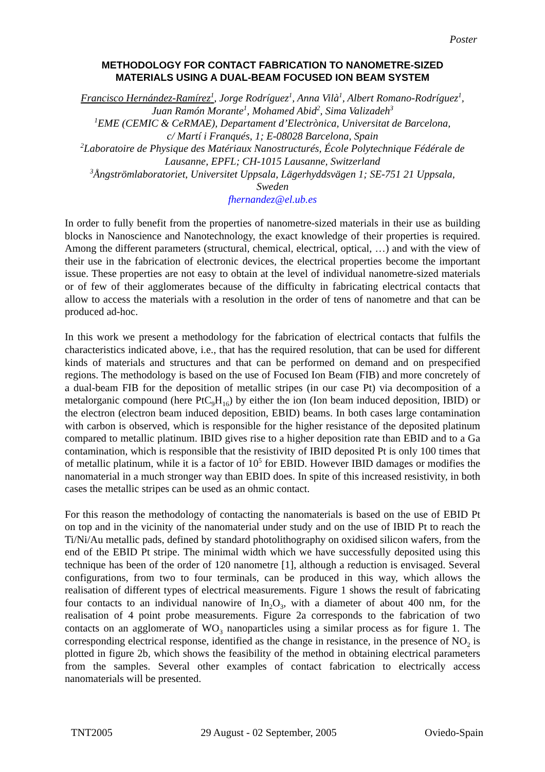Poster
METHODOLOGY FOR CONTACT FABRICATION TO NANOMETRE-SIZED
MATERIALS USING A DUAL-BEAM FOCUSED ION BEAM SYSTEM
Francisco Hernández-Ramírez<sup>1</sup>, Jorge Rodríguez<sup>1</sup>, Anna Vilà<sup>1</sup>, Albert Romano-Rodríguez<sup>1</sup>,
Juan Ramón Morante<sup>1</sup>, Mohamed Abid<sup>2</sup>, Sima Valizadeh<sup>3</sup>
<sup>1</sup> EME (CEMIC & CeRMAE), Departament d’Electrònica, Universitat de Barcelona,
c/ Martí i Franqués, 1; E-08028 Barcelona, Spain
<sup>2</sup> Laboratoire de Physique des Matériaux Nanostructurés, École Polytechnique Fédérale de
Lausanne, EPFL; CH-1015 Lausanne, Switzerland
<sup>3</sup> Ångströmlaboratoriet, Universitet Uppsala, Lägerhyddsvägen 1; SE-751 21 Uppsala,
Sweden
fhernandez@el.ub.es
In order to fully benefit from the properties of nanometre-sized materials in their use as building blocks in Nanoscience and Nanotechnology, the exact knowledge of their properties is required. Among the different parameters (structural, chemical, electrical, optical, …) and with the view of their use in the fabrication of electronic devices, the electrical properties become the important issue. These properties are not easy to obtain at the level of individual nanometre-sized materials or of few of their agglomerates because of the difficulty in fabricating electrical contacts that allow to access the materials with a resolution in the order of tens of nanometre and that can be produced ad-hoc.
In this work we present a methodology for the fabrication of electrical contacts that fulfils the characteristics indicated above, i.e., that has the required resolution, that can be used for different kinds of materials and structures and that can be performed on demand and on prespecified regions. The methodology is based on the use of Focused Ion Beam (FIB) and more concretely of a dual-beam FIB for the deposition of metallic stripes (in our case Pt) via decomposition of a metalorganic compound (here PtC<sub>9</sub>H<sub>16</sub>) by either the ion (Ion beam induced deposition, IBID) or the electron (electron beam induced deposition, EBID) beams. In both cases large contamination with carbon is observed, which is responsible for the higher resistance of the deposited platinum compared to metallic platinum. IBID gives rise to a higher deposition rate than EBID and to a Ga contamination, which is responsible that the resistivity of IBID deposited Pt is only 100 times that of metallic platinum, while it is a factor of 10<sup>5</sup> for EBID. However IBID damages or modifies the nanomaterial in a much stronger way than EBID does. In spite of this increased resistivity, in both cases the metallic stripes can be used as an ohmic contact.
For this reason the methodology of contacting the nanomaterials is based on the use of EBID Pt on top and in the vicinity of the nanomaterial under study and on the use of IBID Pt to reach the Ti/Ni/Au metallic pads, defined by standard photolithography on oxidised silicon wafers, from the end of the EBID Pt stripe. The minimal width which we have successfully deposited using this technique has been of the order of 120 nanometre [1], although a reduction is envisaged. Several configurations, from two to four terminals, can be produced in this way, which allows the realisation of different types of electrical measurements. Figure 1 shows the result of fabricating four contacts to an individual nanowire of In<sub>2</sub>O<sub>3</sub>, with a diameter of about 400 nm, for the realisation of 4 point probe measurements. Figure 2a corresponds to the fabrication of two contacts on an agglomerate of WO<sub>3</sub> nanoparticles using a similar process as for figure 1. The corresponding electrical response, identified as the change in resistance, in the presence of NO<sub>2</sub> is plotted in figure 2b, which shows the feasibility of the method in obtaining electrical parameters from the samples. Several other examples of contact fabrication to electrically access nanomaterials will be presented.
TNT2005 29 August - 02 September, 2005 Oviedo-Spain